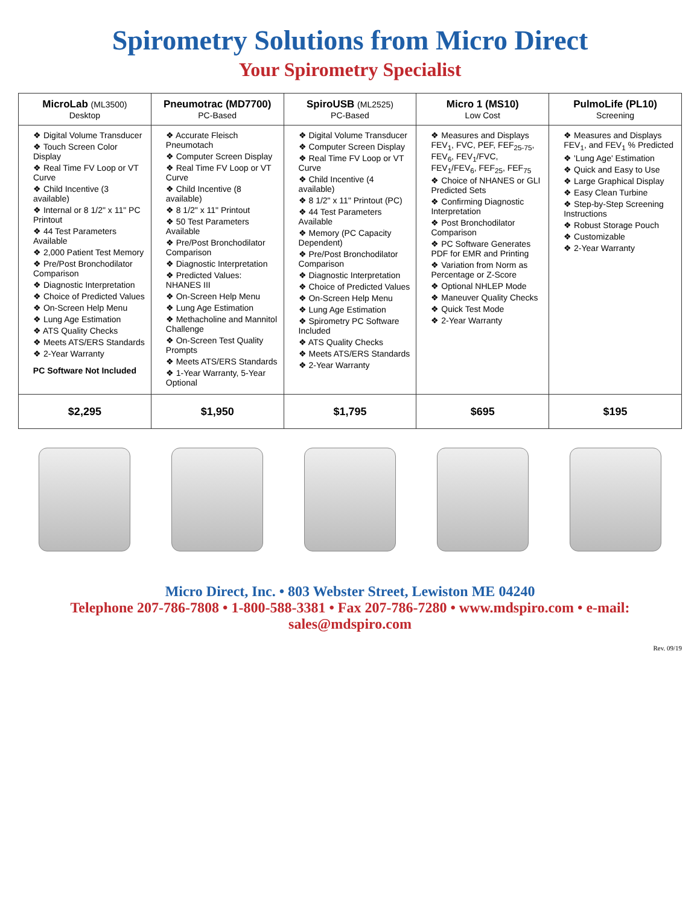Spirometry Solutions from Micro Direct
Your Spirometry Specialist
| MicroLab (ML3500) Desktop | Pneumotrac (MD7700) PC-Based | SpiroUSB (ML2525) PC-Based | Micro 1 (MS10) Low Cost | PulmoLife (PL10) Screening |
| --- | --- | --- | --- | --- |
| ❖ Digital Volume Transducer ❖ Touch Screen Color Display ❖ Real Time FV Loop or VT Curve ❖ Child Incentive (3 available) ❖ Internal or 8 1/2" x 11" PC Printout ❖ 44 Test Parameters Available ❖ 2,000 Patient Test Memory ❖ Pre/Post Bronchodilator Comparison ❖ Diagnostic Interpretation ❖ Choice of Predicted Values ❖ On-Screen Help Menu ❖ Lung Age Estimation ❖ ATS Quality Checks ❖ Meets ATS/ERS Standards ❖ 2-Year Warranty PC Software Not Included | ❖ Accurate Fleisch Pneumotach ❖ Computer Screen Display ❖ Real Time FV Loop or VT Curve ❖ Child Incentive (8 available) ❖ 8 1/2" x 11" Printout ❖ 50 Test Parameters Available ❖ Pre/Post Bronchodilator Comparison ❖ Diagnostic Interpretation ❖ Predicted Values: NHANES III ❖ On-Screen Help Menu ❖ Lung Age Estimation ❖ Methacholine and Mannitol Challenge ❖ On-Screen Test Quality Prompts ❖ Meets ATS/ERS Standards ❖ 1-Year Warranty, 5-Year Optional | ❖ Digital Volume Transducer ❖ Computer Screen Display ❖ Real Time FV Loop or VT Curve ❖ Child Incentive (4 available) ❖ 8 1/2" x 11" Printout (PC) ❖ 44 Test Parameters Available ❖ Memory (PC Capacity Dependent) ❖ Pre/Post Bronchodilator Comparison ❖ Diagnostic Interpretation ❖ Choice of Predicted Values ❖ On-Screen Help Menu ❖ Lung Age Estimation ❖ Spirometry PC Software Included ❖ ATS Quality Checks ❖ Meets ATS/ERS Standards ❖ 2-Year Warranty | ❖ Measures and Displays FEV<sub>1</sub>, FVC, PEF, FEF<sub>25-75</sub>, FEV<sub>6</sub>, FEV<sub>1</sub>/FVC, FEV<sub>1</sub>/FEV<sub>6</sub>, FEF<sub>25</sub>, FEF<sub>75</sub> ❖ Choice of NHANES or GLI Predicted Sets ❖ Confirming Diagnostic Interpretation ❖ Post Bronchodilator Comparison ❖ PC Software Generates PDF for EMR and Printing ❖ Variation from Norm as Percentage or Z-Score ❖ Optional NHLEP Mode ❖ Maneuver Quality Checks ❖ Quick Test Mode ❖ 2-Year Warranty | ❖ Measures and Displays FEV<sub>1</sub>, and FEV<sub>1</sub> % Predicted ❖ 'Lung Age' Estimation ❖ Quick and Easy to Use ❖ Large Graphical Display ❖ Easy Clean Turbine ❖ Step-by-Step Screening Instructions ❖ Robust Storage Pouch ❖ Customizable ❖ 2-Year Warranty |
| $2,295 | $1,950 | $1,795 | $695 | $195 |
Micro Direct, Inc. • 803 Webster Street, Lewiston ME 04240
Telephone 207-786-7808 • 1-800-588-3381 • Fax 207-786-7280 • www.mdspiro.com • e-mail: sales@mdspiro.com
Rev. 09/19